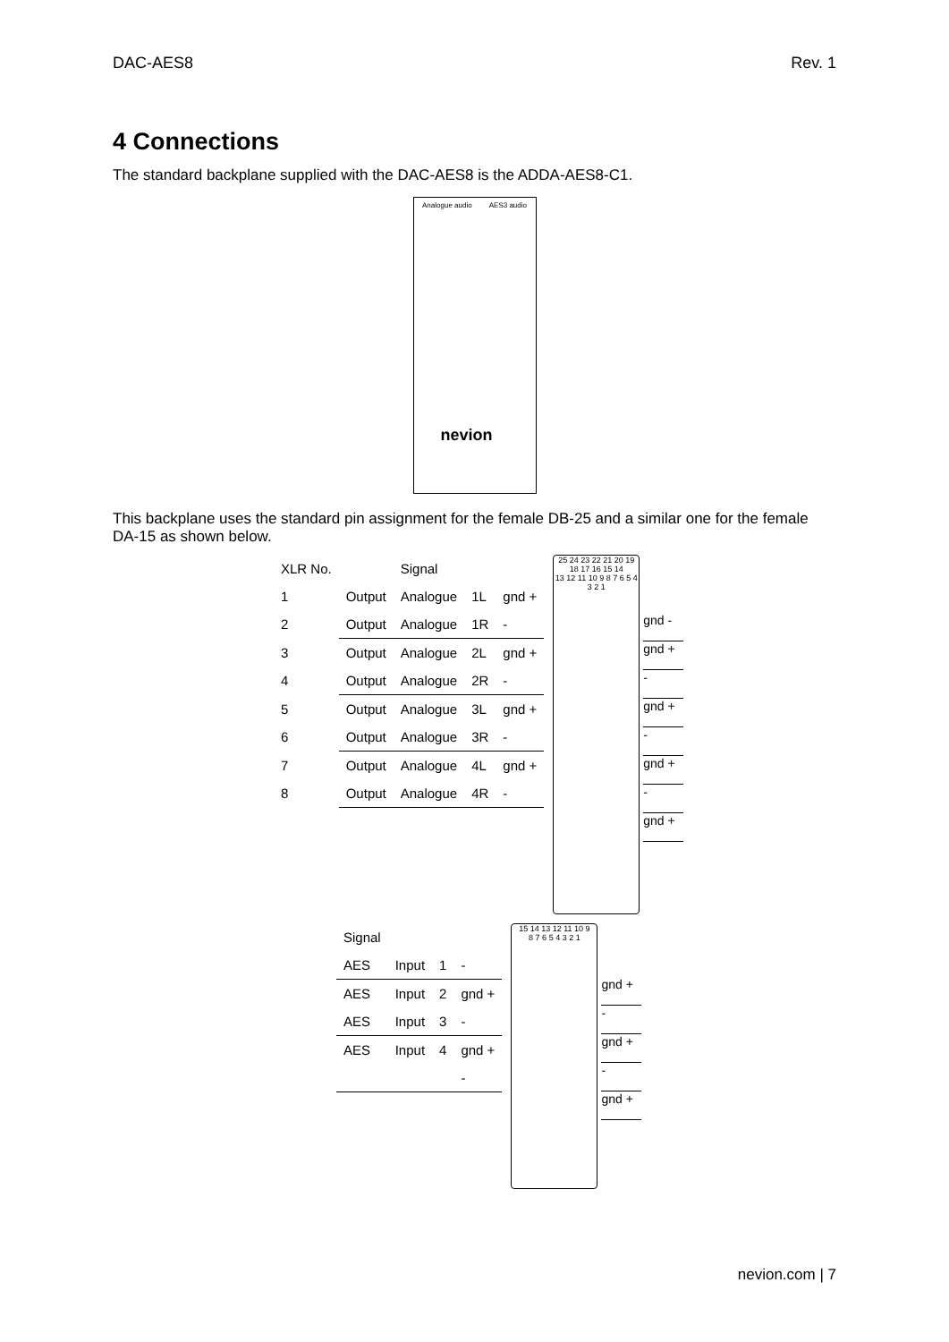DAC-AES8 Rev. 1
4 Connections
The standard backplane supplied with the DAC-AES8 is the ADDA-AES8-C1.
Analogue audio AES3 audio
nevion
This backplane uses the standard pin assignment for the female DB-25 and a similar one for the female DA-15 as shown below.
| XLR No. | | Signal | | |
| --- | --- | --- | --- | --- |
| 1 | Output | Analogue | 1L | gnd + |
| 2 | Output | Analogue | 1R | - |
| 3 | Output | Analogue | 2L | gnd + |
| 4 | Output | Analogue | 2R | - |
| 5 | Output | Analogue | 3L | gnd + |
| 6 | Output | Analogue | 3R | - |
| 7 | Output | Analogue | 4L | gnd + |
| 8 | Output | Analogue | 4R | - |
25 24 23 22 21 20 19 18 17 16 15 14
13 12 11 10 9 8 7 6 5 4 3 2 1
gnd -
gnd +
-
gnd +
-
gnd +
-
gnd +
| Signal | | | |
| --- | --- | --- | --- |
| AES | Input | 1 | - |
| AES | Input | 2 | gnd + |
| AES | Input | 3 | - |
| AES | Input | 4 | gnd + |
| | | | - |
15 14 13 12 11 10 9
8 7 6 5 4 3 2 1
gnd +
-
gnd +
-
gnd +
nevion.com | 7